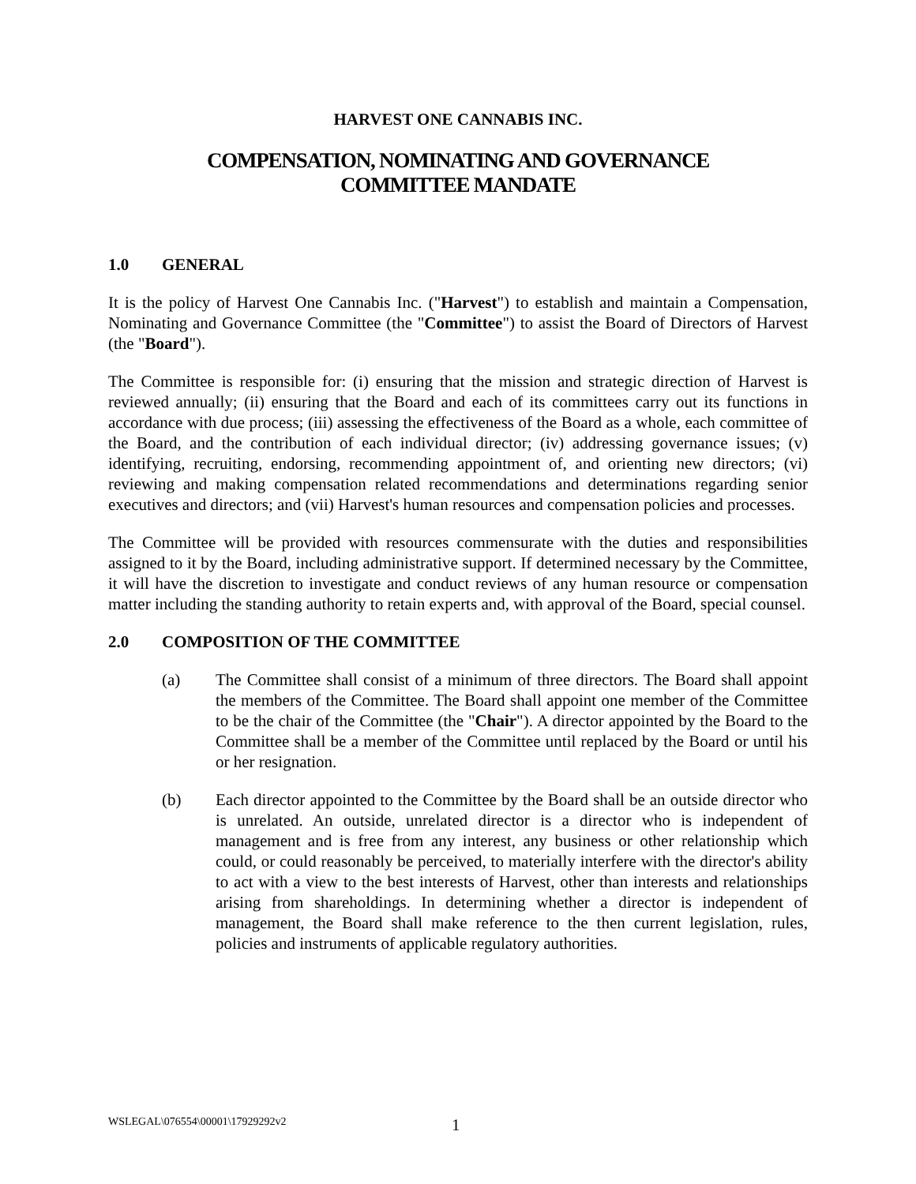HARVEST ONE CANNABIS INC.
COMPENSATION, NOMINATING AND GOVERNANCE
COMMITTEE MANDATE
1.0 GENERAL
It is the policy of Harvest One Cannabis Inc. ("Harvest") to establish and maintain a Compensation, Nominating and Governance Committee (the "Committee") to assist the Board of Directors of Harvest (the "Board").
The Committee is responsible for: (i) ensuring that the mission and strategic direction of Harvest is reviewed annually; (ii) ensuring that the Board and each of its committees carry out its functions in accordance with due process; (iii) assessing the effectiveness of the Board as a whole, each committee of the Board, and the contribution of each individual director; (iv) addressing governance issues; (v) identifying, recruiting, endorsing, recommending appointment of, and orienting new directors; (vi) reviewing and making compensation related recommendations and determinations regarding senior executives and directors; and (vii) Harvest's human resources and compensation policies and processes.
The Committee will be provided with resources commensurate with the duties and responsibilities assigned to it by the Board, including administrative support. If determined necessary by the Committee, it will have the discretion to investigate and conduct reviews of any human resource or compensation matter including the standing authority to retain experts and, with approval of the Board, special counsel.
2.0 COMPOSITION OF THE COMMITTEE
(a) The Committee shall consist of a minimum of three directors. The Board shall appoint the members of the Committee. The Board shall appoint one member of the Committee to be the chair of the Committee (the "Chair"). A director appointed by the Board to the Committee shall be a member of the Committee until replaced by the Board or until his or her resignation.
(b) Each director appointed to the Committee by the Board shall be an outside director who is unrelated. An outside, unrelated director is a director who is independent of management and is free from any interest, any business or other relationship which could, or could reasonably be perceived, to materially interfere with the director's ability to act with a view to the best interests of Harvest, other than interests and relationships arising from shareholdings. In determining whether a director is independent of management, the Board shall make reference to the then current legislation, rules, policies and instruments of applicable regulatory authorities.
WSLEGAL\076554\00001\17929292v2 1